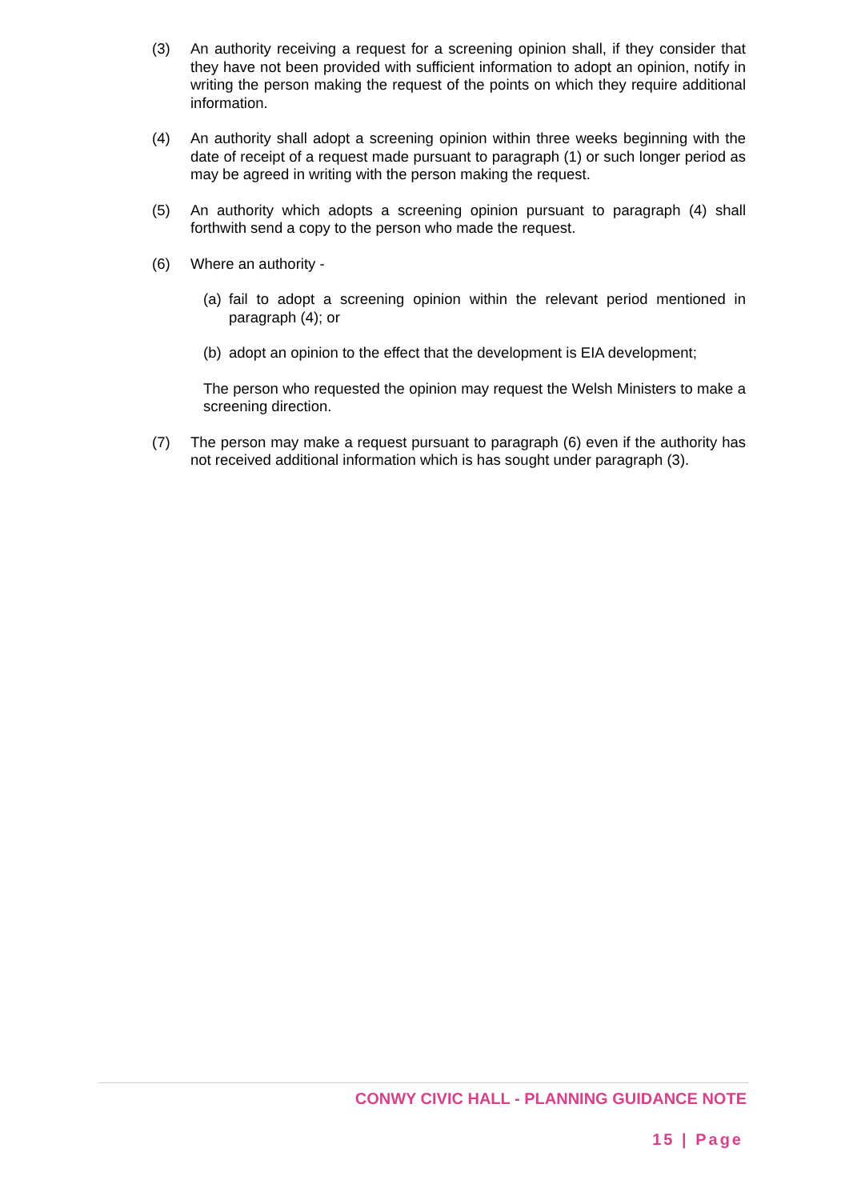(3) An authority receiving a request for a screening opinion shall, if they consider that they have not been provided with sufficient information to adopt an opinion, notify in writing the person making the request of the points on which they require additional information.
(4) An authority shall adopt a screening opinion within three weeks beginning with the date of receipt of a request made pursuant to paragraph (1) or such longer period as may be agreed in writing with the person making the request.
(5) An authority which adopts a screening opinion pursuant to paragraph (4) shall forthwith send a copy to the person who made the request.
(6) Where an authority -
(a)
fail to adopt a screening opinion within the relevant period mentioned in paragraph (4); or
(b)
adopt an opinion to the effect that the development is EIA development;
The person who requested the opinion may request the Welsh Ministers to make a screening direction.
(7) The person may make a request pursuant to paragraph (6) even if the authority has not received additional information which is has sought under paragraph (3).
CONWY CIVIC HALL - PLANNING GUIDANCE NOTE
15 | Page